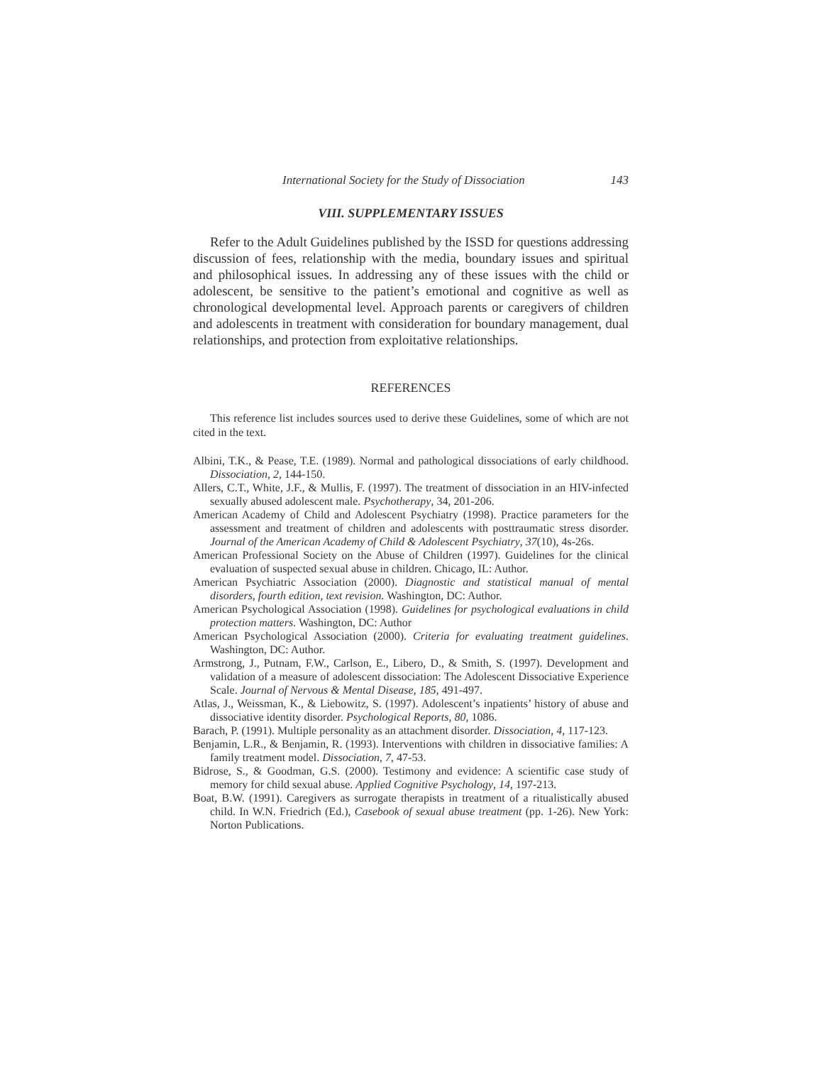International Society for the Study of Dissociation 143
VIII. SUPPLEMENTARY ISSUES
Refer to the Adult Guidelines published by the ISSD for questions addressing discussion of fees, relationship with the media, boundary issues and spiritual and philosophical issues. In addressing any of these issues with the child or adolescent, be sensitive to the patient’s emotional and cognitive as well as chronological developmental level. Approach parents or caregivers of children and adolescents in treatment with consideration for boundary management, dual relationships, and protection from exploitative relationships.
REFERENCES
This reference list includes sources used to derive these Guidelines, some of which are not cited in the text.
Albini, T.K., & Pease, T.E. (1989). Normal and pathological dissociations of early childhood. Dissociation, 2, 144-150.
Allers, C.T., White, J.F., & Mullis, F. (1997). The treatment of dissociation in an HIV-infected sexually abused adolescent male. Psychotherapy, 34, 201-206.
American Academy of Child and Adolescent Psychiatry (1998). Practice parameters for the assessment and treatment of children and adolescents with posttraumatic stress disorder. Journal of the American Academy of Child & Adolescent Psychiatry, 37(10), 4s-26s.
American Professional Society on the Abuse of Children (1997). Guidelines for the clinical evaluation of suspected sexual abuse in children. Chicago, IL: Author.
American Psychiatric Association (2000). Diagnostic and statistical manual of mental disorders, fourth edition, text revision. Washington, DC: Author.
American Psychological Association (1998). Guidelines for psychological evaluations in child protection matters. Washington, DC: Author
American Psychological Association (2000). Criteria for evaluating treatment guidelines. Washington, DC: Author.
Armstrong, J., Putnam, F.W., Carlson, E., Libero, D., & Smith, S. (1997). Development and validation of a measure of adolescent dissociation: The Adolescent Dissociative Experience Scale. Journal of Nervous & Mental Disease, 185, 491-497.
Atlas, J., Weissman, K., & Liebowitz, S. (1997). Adolescent’s inpatients’ history of abuse and dissociative identity disorder. Psychological Reports, 80, 1086.
Barach, P. (1991). Multiple personality as an attachment disorder. Dissociation, 4, 117-123.
Benjamin, L.R., & Benjamin, R. (1993). Interventions with children in dissociative families: A family treatment model. Dissociation, 7, 47-53.
Bidrose, S., & Goodman, G.S. (2000). Testimony and evidence: A scientific case study of memory for child sexual abuse. Applied Cognitive Psychology, 14, 197-213.
Boat, B.W. (1991). Caregivers as surrogate therapists in treatment of a ritualistically abused child. In W.N. Friedrich (Ed.), Casebook of sexual abuse treatment (pp. 1-26). New York: Norton Publications.